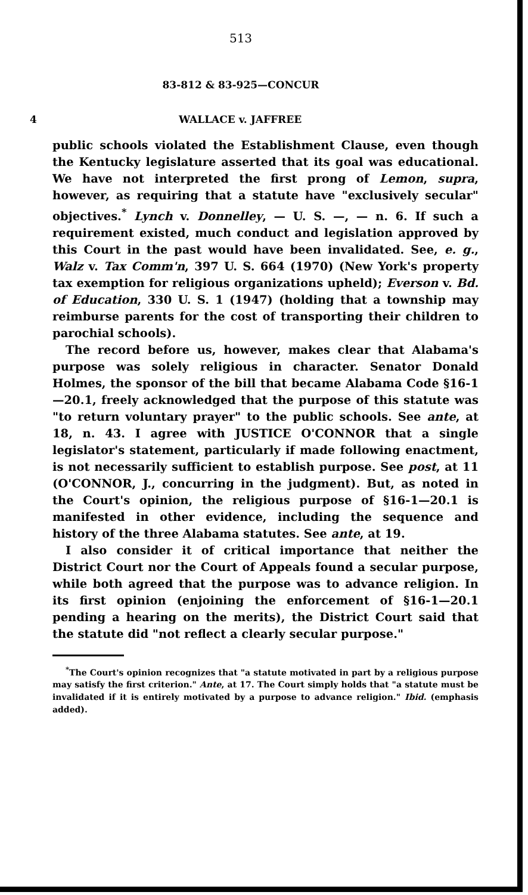513
83-812 & 83-925—CONCUR
4 WALLACE v. JAFFREE
public schools violated the Establishment Clause, even though the Kentucky legislature asserted that its goal was educational. We have not interpreted the first prong of Lemon, supra, however, as requiring that a statute have "exclusively secular" objectives.<sup>*</sup> Lynch v. Donnelley, — U. S. —, — n. 6. If such a requirement existed, much conduct and legislation approved by this Court in the past would have been invalidated. See, e. g., Walz v. Tax Comm'n, 397 U. S. 664 (1970) (New York's property tax exemption for religious organizations upheld); Everson v. Bd. of Education, 330 U. S. 1 (1947) (holding that a township may reimburse parents for the cost of transporting their children to parochial schools).
The record before us, however, makes clear that Alabama's purpose was solely religious in character. Senator Donald Holmes, the sponsor of the bill that became Alabama Code §16-1—20.1, freely acknowledged that the purpose of this statute was "to return voluntary prayer" to the public schools. See ante, at 18, n. 43. I agree with JUSTICE O'CONNOR that a single legislator's statement, particularly if made following enactment, is not necessarily sufficient to establish purpose. See post, at 11 (O'CONNOR, J., concurring in the judgment). But, as noted in the Court's opinion, the religious purpose of §16-1—20.1 is manifested in other evidence, including the sequence and history of the three Alabama statutes. See ante, at 19.
I also consider it of critical importance that neither the District Court nor the Court of Appeals found a secular purpose, while both agreed that the purpose was to advance religion. In its first opinion (enjoining the enforcement of §16-1—20.1 pending a hearing on the merits), the District Court said that the statute did "not reflect a clearly secular purpose."
<sup>*</sup> The Court's opinion recognizes that "a statute motivated in part by a religious purpose may satisfy the first criterion." Ante, at 17. The Court simply holds that "a statute must be invalidated if it is entirely motivated by a purpose to advance religion." Ibid. (emphasis added).